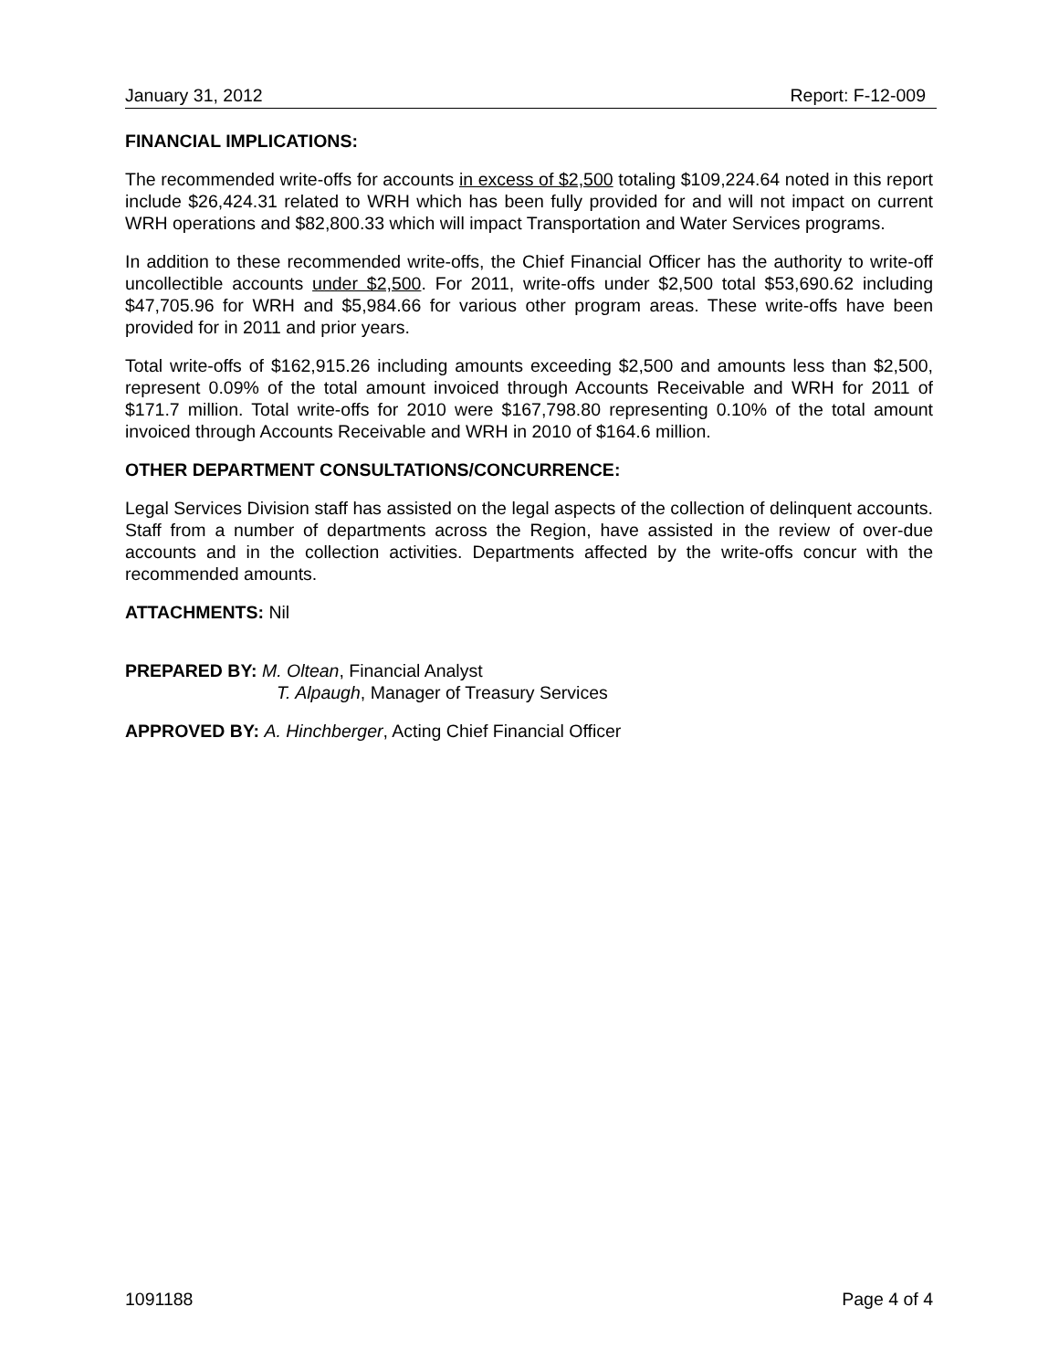January 31, 2012 Report: F-12-009
FINANCIAL IMPLICATIONS:
The recommended write-offs for accounts in excess of $2,500 totaling $109,224.64 noted in this report include $26,424.31 related to WRH which has been fully provided for and will not impact on current WRH operations and $82,800.33 which will impact Transportation and Water Services programs.
In addition to these recommended write-offs, the Chief Financial Officer has the authority to write-off uncollectible accounts under $2,500. For 2011, write-offs under $2,500 total $53,690.62 including $47,705.96 for WRH and $5,984.66 for various other program areas. These write-offs have been provided for in 2011 and prior years.
Total write-offs of $162,915.26 including amounts exceeding $2,500 and amounts less than $2,500, represent 0.09% of the total amount invoiced through Accounts Receivable and WRH for 2011 of $171.7 million. Total write-offs for 2010 were $167,798.80 representing 0.10% of the total amount invoiced through Accounts Receivable and WRH in 2010 of $164.6 million.
OTHER DEPARTMENT CONSULTATIONS/CONCURRENCE:
Legal Services Division staff has assisted on the legal aspects of the collection of delinquent accounts. Staff from a number of departments across the Region, have assisted in the review of over-due accounts and in the collection activities. Departments affected by the write-offs concur with the recommended amounts.
ATTACHMENTS: Nil
PREPARED BY: M. Oltean, Financial Analyst
T. Alpaugh, Manager of Treasury Services
APPROVED BY: A. Hinchberger, Acting Chief Financial Officer
1091188 Page 4 of 4